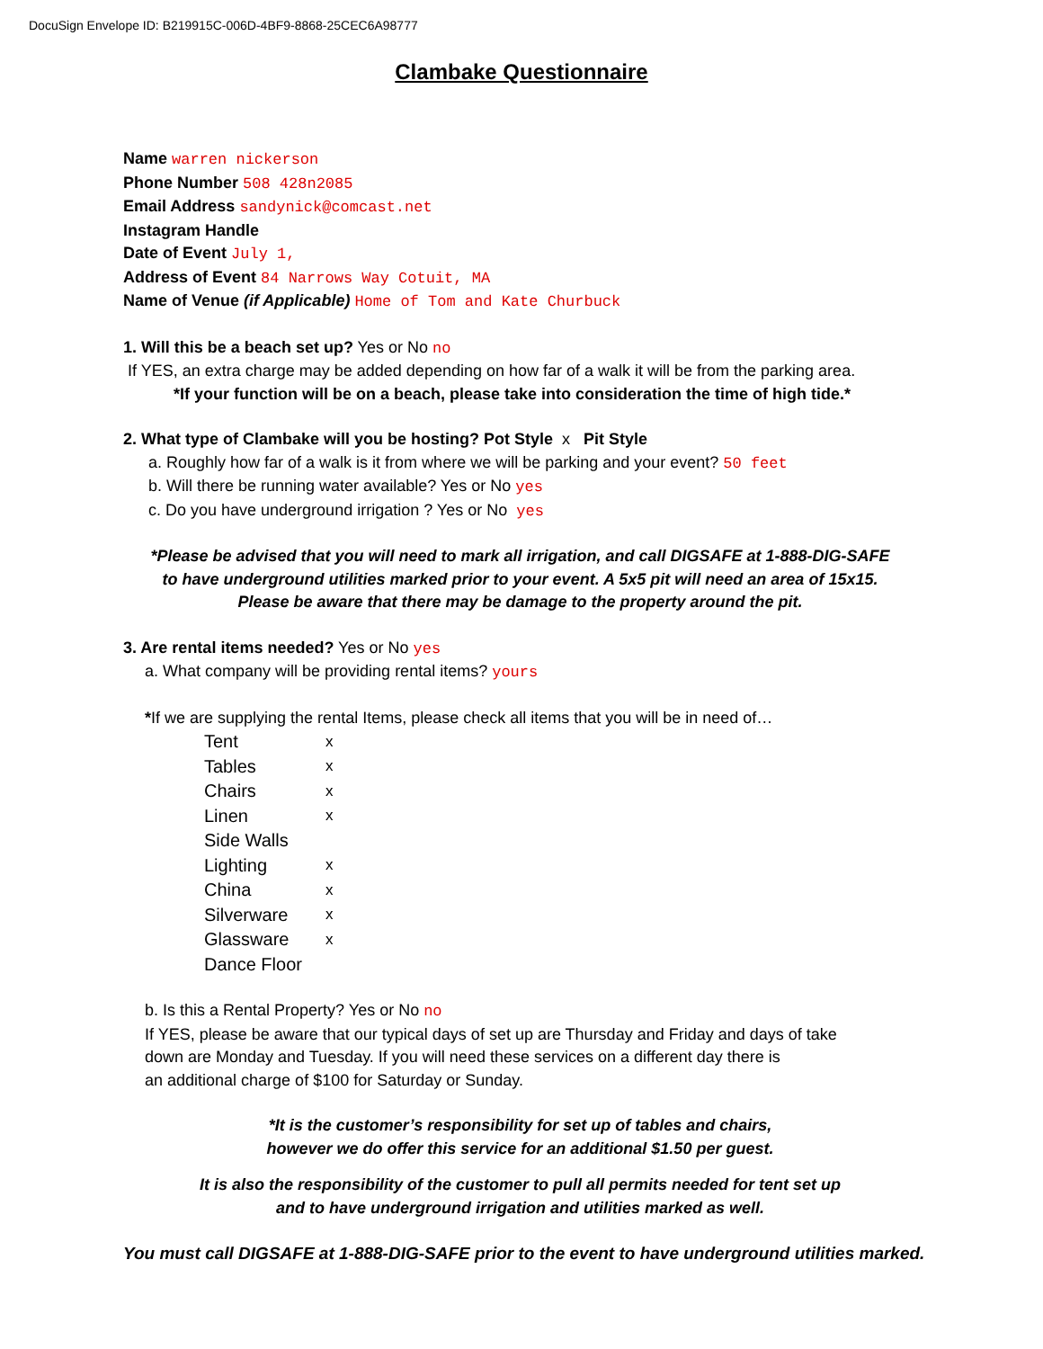DocuSign Envelope ID: B219915C-006D-4BF9-8868-25CEC6A98777
Clambake Questionnaire
Name warren nickerson
Phone Number 508 428n2085
Email Address sandynick@comcast.net
Instagram Handle
Date of Event July 1,
Address of Event 84 Narrows Way Cotuit, MA
Name of Venue (if Applicable) Home of Tom and Kate Churbuck
1. Will this be a beach set up? Yes or No no
If YES, an extra charge may be added depending on how far of a walk it will be from the parking area.
*If your function will be on a beach, please take into consideration the time of high tide.*
2. What type of Clambake will you be hosting? Pot Style x Pit Style
a. Roughly how far of a walk is it from where we will be parking and your event? 50 feet
b. Will there be running water available? Yes or No yes
c. Do you have underground irrigation ? Yes or No yes
*Please be advised that you will need to mark all irrigation, and call DIGSAFE at 1-888-DIG-SAFE
to have underground utilities marked prior to your event. A 5x5 pit will need an area of 15x15.
Please be aware that there may be damage to the property around the pit.
3. Are rental items needed? Yes or No yes
a. What company will be providing rental items? yours
*If we are supplying the rental Items, please check all items that you will be in need of…
| Tent | x |
| Tables | x |
| Chairs | x |
| Linen | x |
| Side Walls | |
| Lighting | x |
| China | x |
| Silverware | x |
| Glassware | x |
| Dance Floor | |
b. Is this a Rental Property? Yes or No no
If YES, please be aware that our typical days of set up are Thursday and Friday and days of take
down are Monday and Tuesday. If you will need these services on a different day there is
an additional charge of $100 for Saturday or Sunday.
*It is the customer’s responsibility for set up of tables and chairs,
however we do offer this service for an additional $1.50 per guest.
It is also the responsibility of the customer to pull all permits needed for tent set up
and to have underground irrigation and utilities marked as well.
You must call DIGSAFE at 1-888-DIG-SAFE prior to the event to have underground utilities marked.